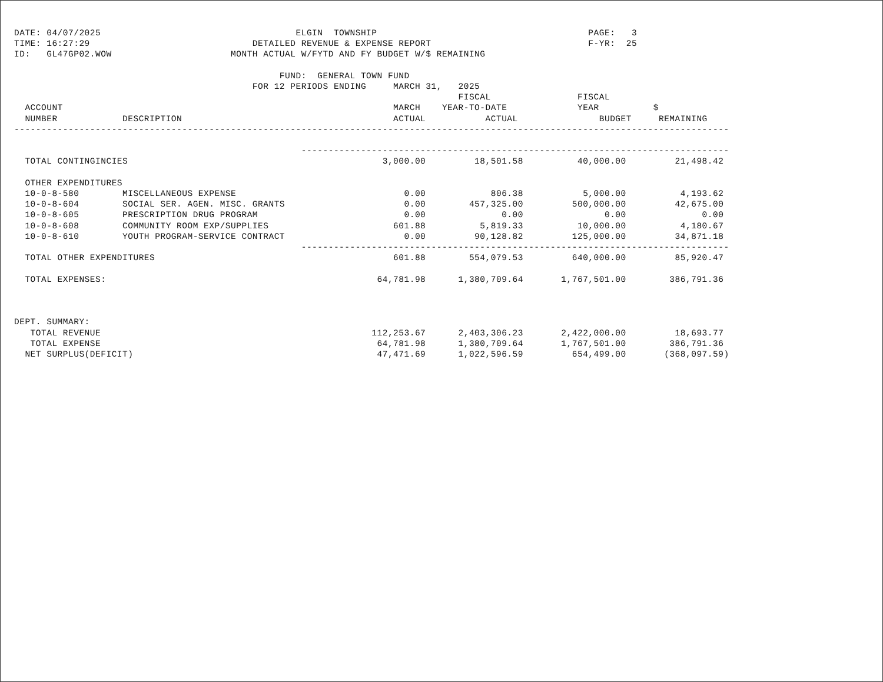DATE: 04/07/2025                                    ELGIN  TOWNSHIP                                       PAGE:   3
TIME: 16:27:29                              DETAILED REVENUE & EXPENSE REPORT                             F-YR:  25
ID:   GL47GP02.WOW                      MONTH ACTUAL W/FYTD AND FY BUDGET W/$ REMAINING

                                                 FUND:  GENERAL TOWN FUND
                                            FOR 12 PERIODS ENDING     MARCH 31,   2025
                                                                                  FISCAL                FISCAL
  ACCOUNT                                                             MARCH    YEAR-TO-DATE             YEAR          $
  NUMBER            DESCRIPTION                                       ACTUAL           ACTUAL               BUDGET     REMAINING
------------------------------------------------------------------------------------------------------------------------------------

                                                     -------------------------------------------------------------------------------
  TOTAL CONTINGINCIES                                               3,000.00         18,501.58          40,000.00         21,498.42

  OTHER EXPENDITURES
  10-0-8-580        MISCELLANEOUS EXPENSE                               0.00            806.38           5,000.00          4,193.62
  10-0-8-604        SOCIAL SER. AGEN. MISC. GRANTS                      0.00        457,325.00         500,000.00         42,675.00
  10-0-8-605        PRESCRIPTION DRUG PROGRAM                           0.00              0.00               0.00              0.00
  10-0-8-608        COMMUNITY ROOM EXP/SUPPLIES                       601.88          5,819.33          10,000.00          4,180.67
  10-0-8-610        YOUTH PROGRAM-SERVICE CONTRACT                      0.00         90,128.82         125,000.00         34,871.18
                                                     -------------------------------------------------------------------------------
  TOTAL OTHER EXPENDITURES                                            601.88        554,079.53         640,000.00         85,920.47

  TOTAL EXPENSES:                                                  64,781.98      1,380,709.64       1,767,501.00        386,791.36



DEPT. SUMMARY:
   TOTAL REVENUE                                                  112,253.67      2,403,306.23       2,422,000.00         18,693.77
   TOTAL EXPENSE                                                   64,781.98      1,380,709.64       1,767,501.00        386,791.36
  NET SURPLUS(DEFICIT)                                             47,471.69      1,022,596.59         654,499.00       (368,097.59)